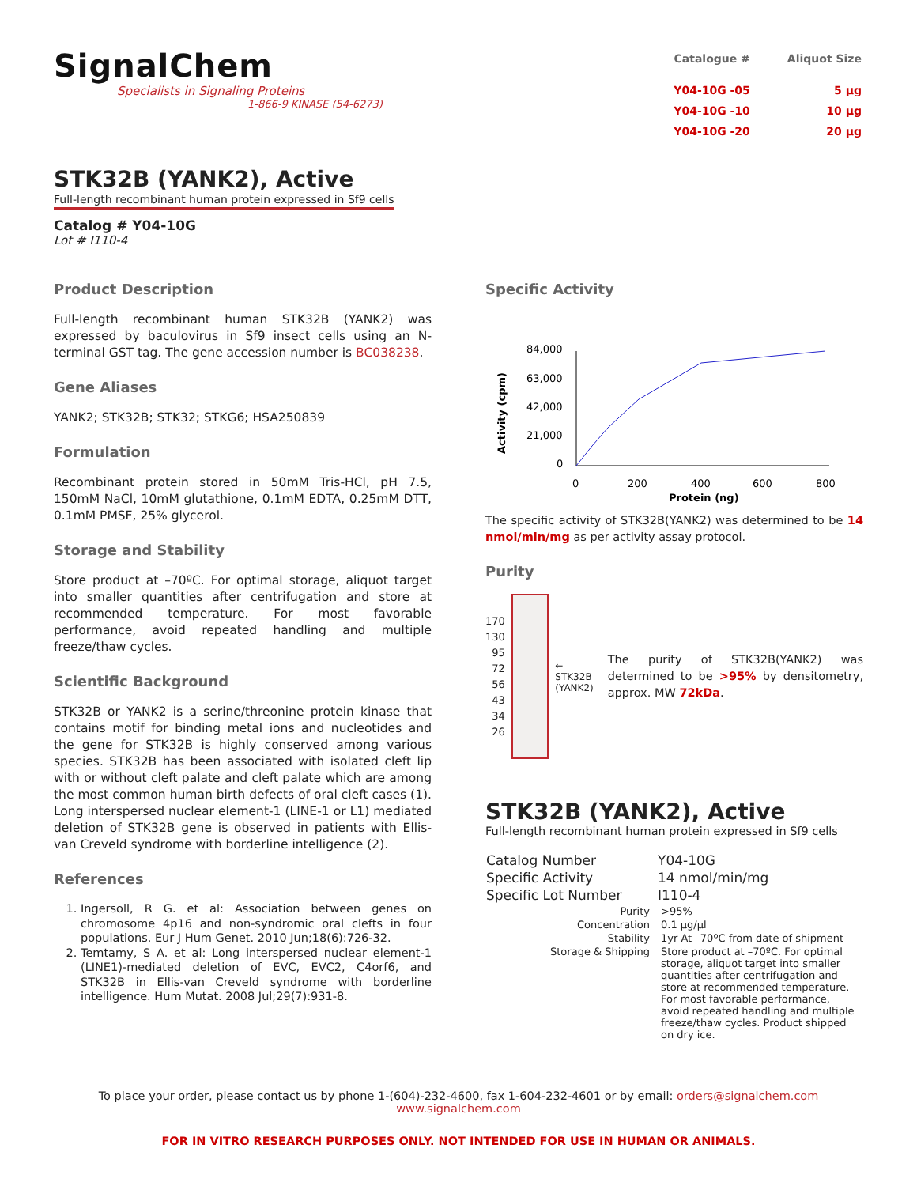SignalChem
Specialists in Signaling Proteins
1-866-9 KINASE (54-6273)
| Catalogue # | Aliquot Size |
| --- | --- |
| Y04-10G -05 | 5 µg |
| Y04-10G -10 | 10 µg |
| Y04-10G -20 | 20 µg |
STK32B (YANK2), Active
Full-length recombinant human protein expressed in Sf9 cells
Catalog # Y04-10G
Lot # I110-4
Product Description
Full-length recombinant human STK32B (YANK2) was expressed by baculovirus in Sf9 insect cells using an N-terminal GST tag. The gene accession number is BC038238.
Gene Aliases
YANK2; STK32B; STK32; STKG6; HSA250839
Formulation
Recombinant protein stored in 50mM Tris-HCl, pH 7.5, 150mM NaCl, 10mM glutathione, 0.1mM EDTA, 0.25mM DTT, 0.1mM PMSF, 25% glycerol.
Storage and Stability
Store product at –70ºC. For optimal storage, aliquot target into smaller quantities after centrifugation and store at recommended temperature. For most favorable performance, avoid repeated handling and multiple freeze/thaw cycles.
Scientific Background
STK32B or YANK2 is a serine/threonine protein kinase that contains motif for binding metal ions and nucleotides and the gene for STK32B is highly conserved among various species. STK32B has been associated with isolated cleft lip with or without cleft palate and cleft palate which are among the most common human birth defects of oral cleft cases (1). Long interspersed nuclear element-1 (LINE-1 or L1) mediated deletion of STK32B gene is observed in patients with Ellis-van Creveld syndrome with borderline intelligence (2).
References
1. Ingersoll, R G. et al: Association between genes on chromosome 4p16 and non-syndromic oral clefts in four populations. Eur J Hum Genet. 2010 Jun;18(6):726-32.
2. Temtamy, S A. et al: Long interspersed nuclear element-1 (LINE1)-mediated deletion of EVC, EVC2, C4orf6, and STK32B in Ellis-van Creveld syndrome with borderline intelligence. Hum Mutat. 2008 Jul;29(7):931-8.
Specific Activity
Activity (cpm)
84,000
63,000
42,000
21,000
0
0
200
400
600
800
Protein (ng)
The specific activity of STK32B(YANK2) was determined to be 14 nmol/min/mg as per activity assay protocol.
Purity
170
130
95
72
56
43
34
26
← STK32B
(YANK2)
The purity of STK32B(YANK2) was determined to be >95% by densitometry, approx. MW 72kDa.
STK32B (YANK2), Active
Full-length recombinant human protein expressed in Sf9 cells
| Catalog Number | Y04-10G |
| Specific Activity | 14 nmol/min/mg |
| Specific Lot Number | I110-4 |
| Purity | >95% |
| Concentration | 0.1 µg/µl |
| Stability | 1yr At –70ºC from date of shipment |
| Storage & Shipping | Store product at –70ºC. For optimal storage, aliquot target into smaller quantities after centrifugation and store at recommended temperature. For most favorable performance, avoid repeated handling and multiple freeze/thaw cycles. Product shipped on dry ice. |
To place your order, please contact us by phone 1-(604)-232-4600, fax 1-604-232-4601 or by email: orders@signalchem.com
www.signalchem.com
FOR IN VITRO RESEARCH PURPOSES ONLY. NOT INTENDED FOR USE IN HUMAN OR ANIMALS.